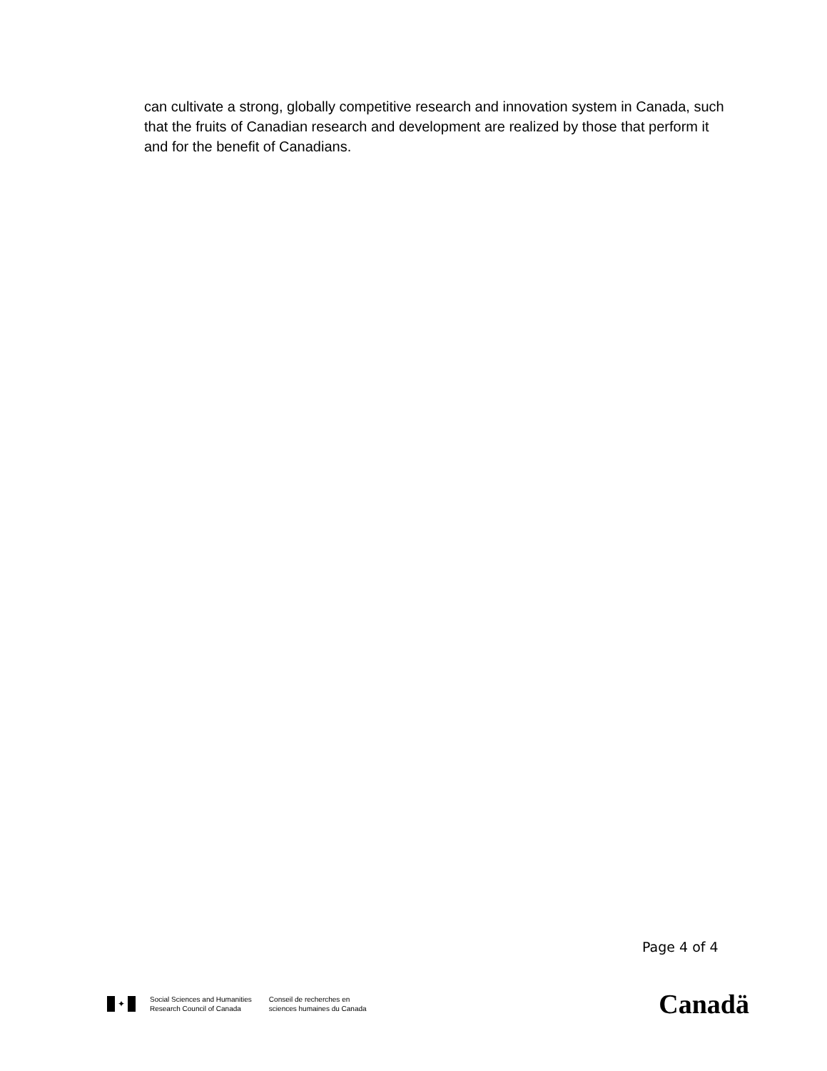can cultivate a strong, globally competitive research and innovation system in Canada, such that the fruits of Canadian research and development are realized by those that perform it and for the benefit of Canadians.
Page 4 of 4
✦
Social Sciences and Humanities
Research Council of Canada
Conseil de recherches en
sciences humaines du Canada
Canadä